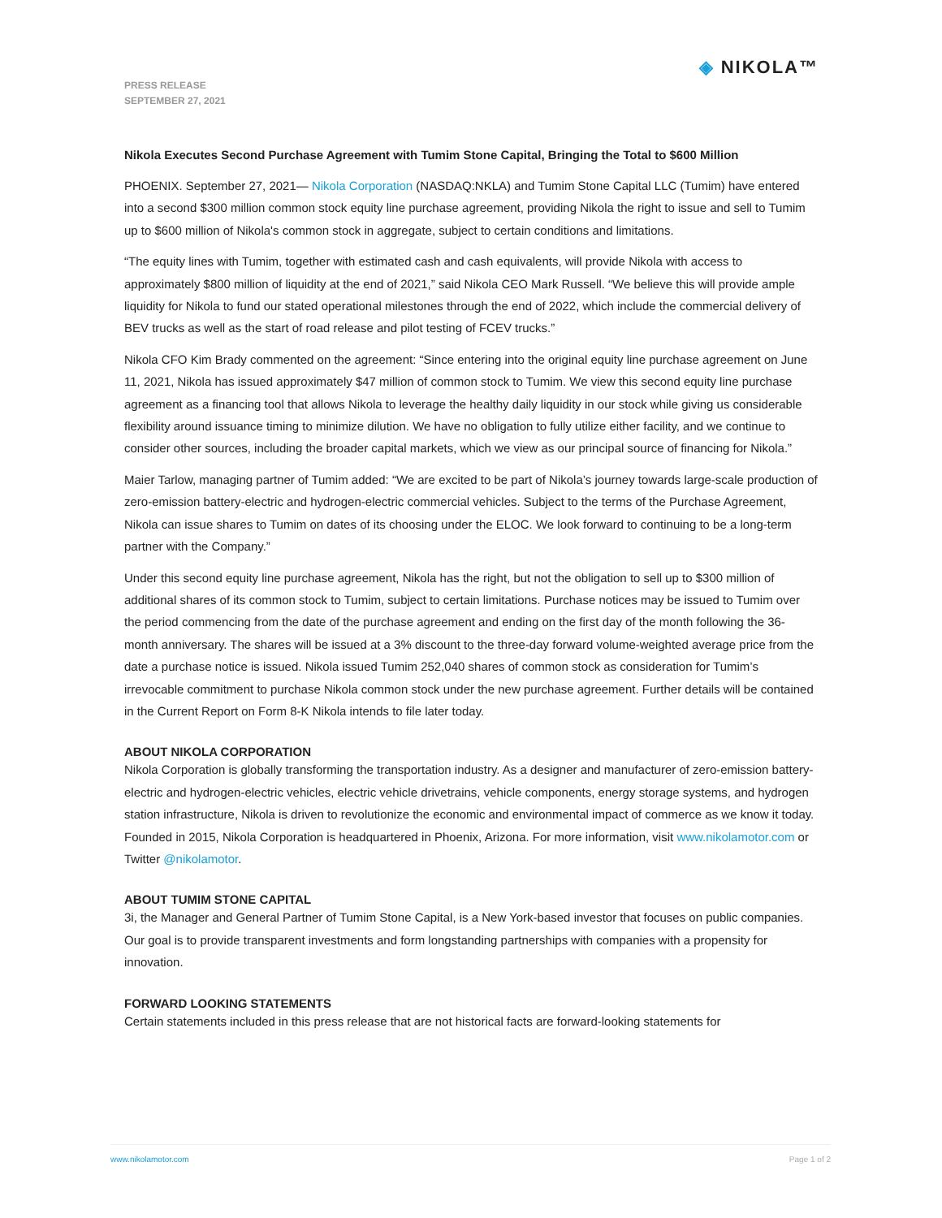◈ NIKOLA™
PRESS RELEASE
SEPTEMBER 27, 2021
Nikola Executes Second Purchase Agreement with Tumim Stone Capital, Bringing the Total to $600 Million
PHOENIX. September 27, 2021— Nikola Corporation (NASDAQ:NKLA) and Tumim Stone Capital LLC (Tumim) have entered into a second $300 million common stock equity line purchase agreement, providing Nikola the right to issue and sell to Tumim up to $600 million of Nikola's common stock in aggregate, subject to certain conditions and limitations.
“The equity lines with Tumim, together with estimated cash and cash equivalents, will provide Nikola with access to approximately $800 million of liquidity at the end of 2021,” said Nikola CEO Mark Russell. “We believe this will provide ample liquidity for Nikola to fund our stated operational milestones through the end of 2022, which include the commercial delivery of BEV trucks as well as the start of road release and pilot testing of FCEV trucks.”
Nikola CFO Kim Brady commented on the agreement: “Since entering into the original equity line purchase agreement on June 11, 2021, Nikola has issued approximately $47 million of common stock to Tumim. We view this second equity line purchase agreement as a financing tool that allows Nikola to leverage the healthy daily liquidity in our stock while giving us considerable flexibility around issuance timing to minimize dilution. We have no obligation to fully utilize either facility, and we continue to consider other sources, including the broader capital markets, which we view as our principal source of financing for Nikola.”
Maier Tarlow, managing partner of Tumim added: “We are excited to be part of Nikola’s journey towards large-scale production of zero-emission battery-electric and hydrogen-electric commercial vehicles. Subject to the terms of the Purchase Agreement, Nikola can issue shares to Tumim on dates of its choosing under the ELOC. We look forward to continuing to be a long-term partner with the Company.”
Under this second equity line purchase agreement, Nikola has the right, but not the obligation to sell up to $300 million of additional shares of its common stock to Tumim, subject to certain limitations. Purchase notices may be issued to Tumim over the period commencing from the date of the purchase agreement and ending on the first day of the month following the 36-month anniversary. The shares will be issued at a 3% discount to the three-day forward volume-weighted average price from the date a purchase notice is issued. Nikola issued Tumim 252,040 shares of common stock as consideration for Tumim’s irrevocable commitment to purchase Nikola common stock under the new purchase agreement. Further details will be contained in the Current Report on Form 8-K Nikola intends to file later today.
ABOUT NIKOLA CORPORATION
Nikola Corporation is globally transforming the transportation industry. As a designer and manufacturer of zero-emission battery-electric and hydrogen-electric vehicles, electric vehicle drivetrains, vehicle components, energy storage systems, and hydrogen station infrastructure, Nikola is driven to revolutionize the economic and environmental impact of commerce as we know it today. Founded in 2015, Nikola Corporation is headquartered in Phoenix, Arizona. For more information, visit www.nikolamotor.com or Twitter @nikolamotor.
ABOUT TUMIM STONE CAPITAL
3i, the Manager and General Partner of Tumim Stone Capital, is a New York-based investor that focuses on public companies. Our goal is to provide transparent investments and form longstanding partnerships with companies with a propensity for innovation.
FORWARD LOOKING STATEMENTS
Certain statements included in this press release that are not historical facts are forward-looking statements for
www.nikolamotor.com Page 1 of 2